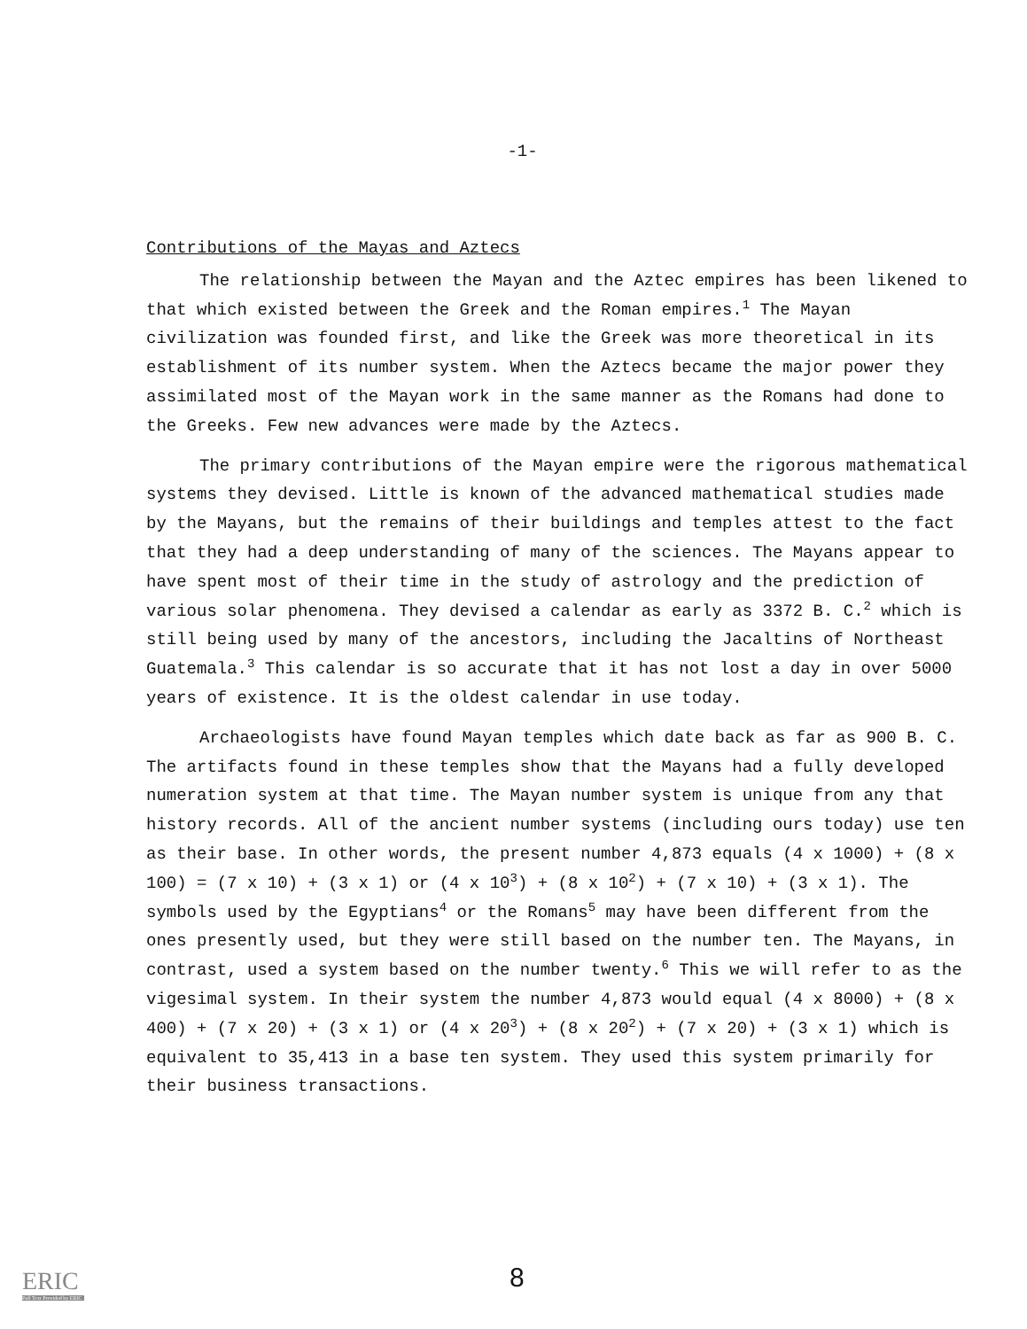-1-
Contributions of the Mayas and Aztecs
The relationship between the Mayan and the Aztec empires has been likened to that which existed between the Greek and the Roman empires.<sup>1</sup> The Mayan civilization was founded first, and like the Greek was more theoretical in its establishment of its number system. When the Aztecs became the major power they assimilated most of the Mayan work in the same manner as the Romans had done to the Greeks. Few new advances were made by the Aztecs.
The primary contributions of the Mayan empire were the rigorous mathematical systems they devised. Little is known of the advanced mathematical studies made by the Mayans, but the remains of their buildings and temples attest to the fact that they had a deep understanding of many of the sciences. The Mayans appear to have spent most of their time in the study of astrology and the prediction of various solar phenomena. They devised a calendar as early as 3372 B. C.<sup>2</sup> which is still being used by many of the ancestors, including the Jacaltins of Northeast Guatemala.<sup>3</sup> This calendar is so accurate that it has not lost a day in over 5000 years of existence. It is the oldest calendar in use today.
Archaeologists have found Mayan temples which date back as far as 900 B. C. The artifacts found in these temples show that the Mayans had a fully developed numeration system at that time. The Mayan number system is unique from any that history records. All of the ancient number systems (including ours today) use ten as their base. In other words, the present number 4,873 equals (4 x 1000) + (8 x 100) = (7 x 10) + (3 x 1) or (4 x 10<sup>3</sup>) + (8 x 10<sup>2</sup>) + (7 x 10) + (3 x 1). The symbols used by the Egyptians<sup>4</sup> or the Romans<sup>5</sup> may have been different from the ones presently used, but they were still based on the number ten. The Mayans, in contrast, used a system based on the number twenty.<sup>6</sup> This we will refer to as the vigesimal system. In their system the number 4,873 would equal (4 x 8000) + (8 x 400) + (7 x 20) + (3 x 1) or (4 x 20<sup>3</sup>) + (8 x 20<sup>2</sup>) + (7 x 20) + (3 x 1) which is equivalent to 35,413 in a base ten system. They used this system primarily for their business transactions.
ERIC
Full Text Provided by ERIC
8